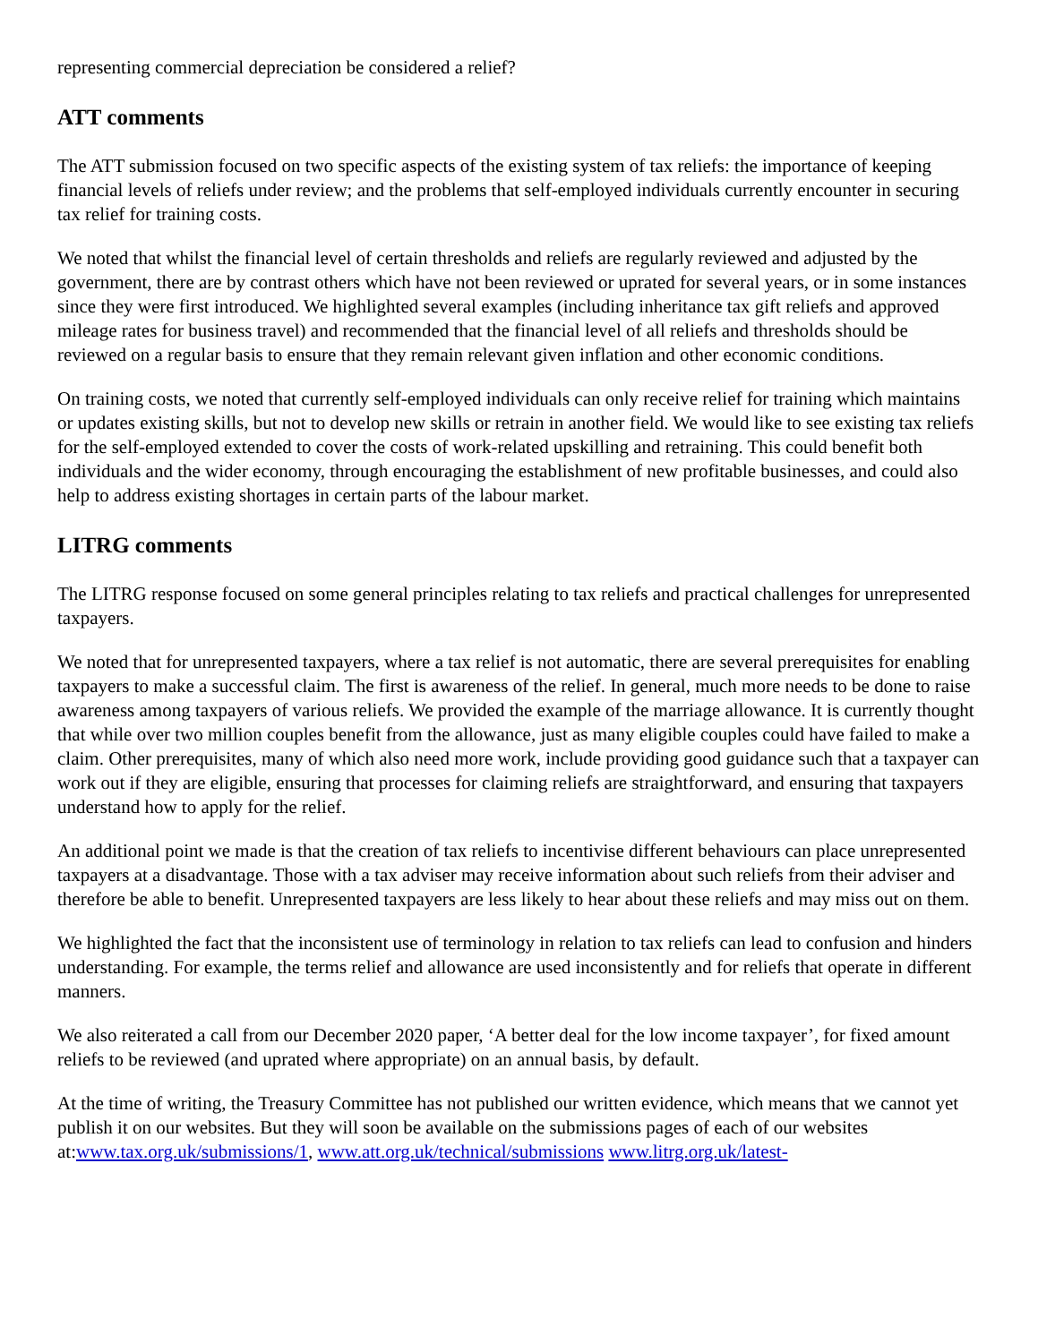representing commercial depreciation be considered a relief?
ATT comments
The ATT submission focused on two specific aspects of the existing system of tax reliefs: the importance of keeping financial levels of reliefs under review; and the problems that self-employed individuals currently encounter in securing tax relief for training costs.
We noted that whilst the financial level of certain thresholds and reliefs are regularly reviewed and adjusted by the government, there are by contrast others which have not been reviewed or uprated for several years, or in some instances since they were first introduced. We highlighted several examples (including inheritance tax gift reliefs and approved mileage rates for business travel) and recommended that the financial level of all reliefs and thresholds should be reviewed on a regular basis to ensure that they remain relevant given inflation and other economic conditions.
On training costs, we noted that currently self-employed individuals can only receive relief for training which maintains or updates existing skills, but not to develop new skills or retrain in another field. We would like to see existing tax reliefs for the self-employed extended to cover the costs of work-related upskilling and retraining. This could benefit both individuals and the wider economy, through encouraging the establishment of new profitable businesses, and could also help to address existing shortages in certain parts of the labour market.
LITRG comments
The LITRG response focused on some general principles relating to tax reliefs and practical challenges for unrepresented taxpayers.
We noted that for unrepresented taxpayers, where a tax relief is not automatic, there are several prerequisites for enabling taxpayers to make a successful claim. The first is awareness of the relief. In general, much more needs to be done to raise awareness among taxpayers of various reliefs. We provided the example of the marriage allowance. It is currently thought that while over two million couples benefit from the allowance, just as many eligible couples could have failed to make a claim. Other prerequisites, many of which also need more work, include providing good guidance such that a taxpayer can work out if they are eligible, ensuring that processes for claiming reliefs are straightforward, and ensuring that taxpayers understand how to apply for the relief.
An additional point we made is that the creation of tax reliefs to incentivise different behaviours can place unrepresented taxpayers at a disadvantage. Those with a tax adviser may receive information about such reliefs from their adviser and therefore be able to benefit. Unrepresented taxpayers are less likely to hear about these reliefs and may miss out on them.
We highlighted the fact that the inconsistent use of terminology in relation to tax reliefs can lead to confusion and hinders understanding. For example, the terms relief and allowance are used inconsistently and for reliefs that operate in different manners.
We also reiterated a call from our December 2020 paper, ‘A better deal for the low income taxpayer’, for fixed amount reliefs to be reviewed (and uprated where appropriate) on an annual basis, by default.
At the time of writing, the Treasury Committee has not published our written evidence, which means that we cannot yet publish it on our websites. But they will soon be available on the submissions pages of each of our websites at:www.tax.org.uk/submissions/1, www.att.org.uk/technical/submissions www.litrg.org.uk/latest-